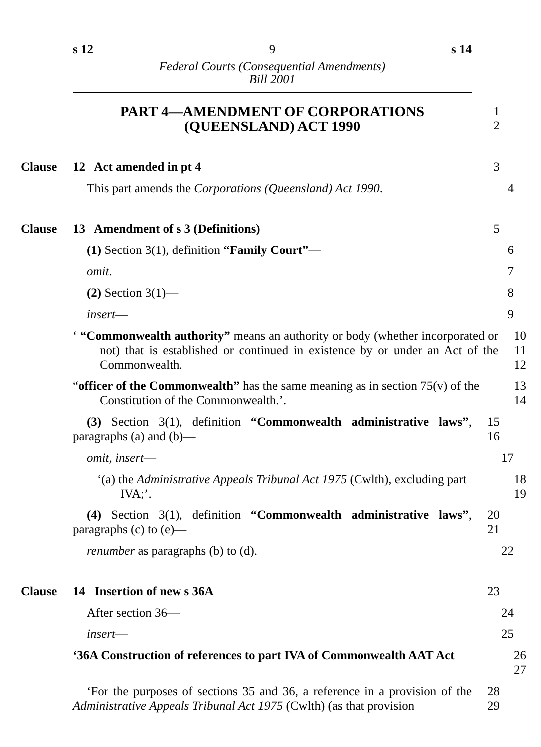s 12 9 s 14
Federal Courts (Consequential Amendments)
Bill 2001
PART 4—AMENDMENT OF CORPORATIONS
(QUEENSLAND) ACT 1990
1
2
Clause 12 Act amended in pt 4 3
This part amends the Corporations (Queensland) Act 1990.
4
Clause 13 Amendment of s 3 (Definitions) 5
(1) Section 3(1), definition “Family Court”— 6
omit. 7
(2) Section 3(1)— 8
insert— 9
‘ “Commonwealth authority” means an authority or body (whether incorporated or not) that is established or continued in existence by or under an Act of the Commonwealth.
10
11
12
“officer of the Commonwealth” has the same meaning as in section 75(v) of the Constitution of the Commonwealth.’.
13
14
(3) Section 3(1), definition “Commonwealth administrative laws”, paragraphs (a) and (b)—
15
16
omit, insert— 17
‘(a) the Administrative Appeals Tribunal Act 1975 (Cwlth), excluding part IVA;’.
18
19
(4) Section 3(1), definition “Commonwealth administrative laws”, paragraphs (c) to (e)—
20
21
renumber as paragraphs (b) to (d). 22
Clause 14 Insertion of new s 36A 23
After section 36— 24
insert— 25
‘36A Construction of references to part IVA of Commonwealth AAT Act
26
27
‘For the purposes of sections 35 and 36, a reference in a provision of the Administrative Appeals Tribunal Act 1975 (Cwlth) (as that provision
28
29